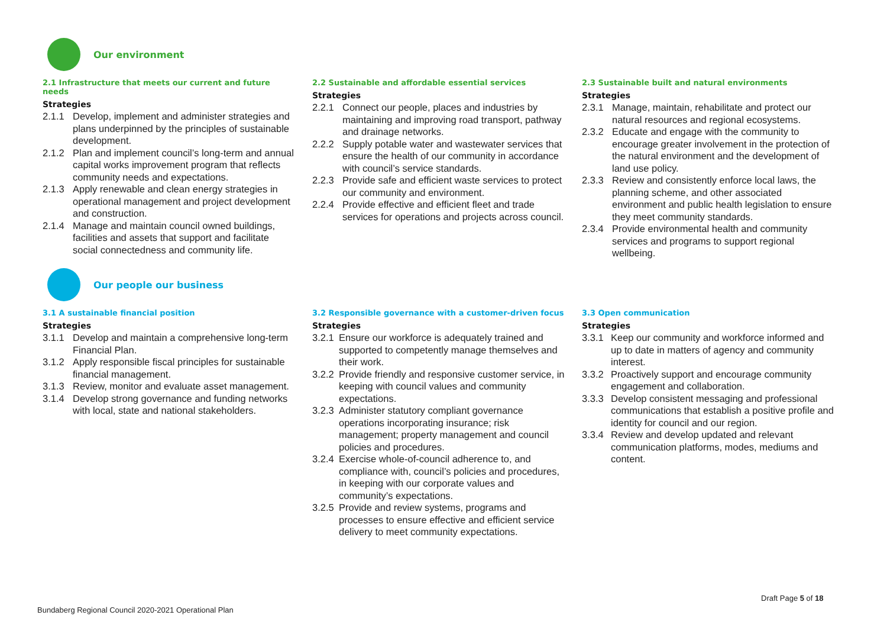Our environment
2.1 Infrastructure that meets our current and future needs
Strategies
2.1.1 Develop, implement and administer strategies and plans underpinned by the principles of sustainable development.
2.1.2 Plan and implement council’s long-term and annual capital works improvement program that reflects community needs and expectations.
2.1.3 Apply renewable and clean energy strategies in operational management and project development and construction.
2.1.4 Manage and maintain council owned buildings, facilities and assets that support and facilitate social connectedness and community life.
2.2 Sustainable and affordable essential services
Strategies
2.2.1 Connect our people, places and industries by maintaining and improving road transport, pathway and drainage networks.
2.2.2 Supply potable water and wastewater services that ensure the health of our community in accordance with council’s service standards.
2.2.3 Provide safe and efficient waste services to protect our community and environment.
2.2.4 Provide effective and efficient fleet and trade services for operations and projects across council.
2.3 Sustainable built and natural environments
Strategies
2.3.1 Manage, maintain, rehabilitate and protect our natural resources and regional ecosystems.
2.3.2 Educate and engage with the community to encourage greater involvement in the protection of the natural environment and the development of land use policy.
2.3.3 Review and consistently enforce local laws, the planning scheme, and other associated environment and public health legislation to ensure they meet community standards.
2.3.4 Provide environmental health and community services and programs to support regional wellbeing.
Our people our business
3.1 A sustainable financial position
Strategies
3.1.1 Develop and maintain a comprehensive long-term Financial Plan.
3.1.2 Apply responsible fiscal principles for sustainable financial management.
3.1.3 Review, monitor and evaluate asset management.
3.1.4 Develop strong governance and funding networks with local, state and national stakeholders.
3.2 Responsible governance with a customer-driven focus
Strategies
3.2.1 Ensure our workforce is adequately trained and supported to competently manage themselves and their work.
3.2.2 Provide friendly and responsive customer service, in keeping with council values and community expectations.
3.2.3 Administer statutory compliant governance operations incorporating insurance; risk management; property management and council policies and procedures.
3.2.4 Exercise whole-of-council adherence to, and compliance with, council’s policies and procedures, in keeping with our corporate values and community’s expectations.
3.2.5 Provide and review systems, programs and processes to ensure effective and efficient service delivery to meet community expectations.
3.3 Open communication
Strategies
3.3.1 Keep our community and workforce informed and up to date in matters of agency and community interest.
3.3.2 Proactively support and encourage community engagement and collaboration.
3.3.3 Develop consistent messaging and professional communications that establish a positive profile and identity for council and our region.
3.3.4 Review and develop updated and relevant communication platforms, modes, mediums and content.
Draft Page 5 of 18
Bundaberg Regional Council 2020-2021 Operational Plan